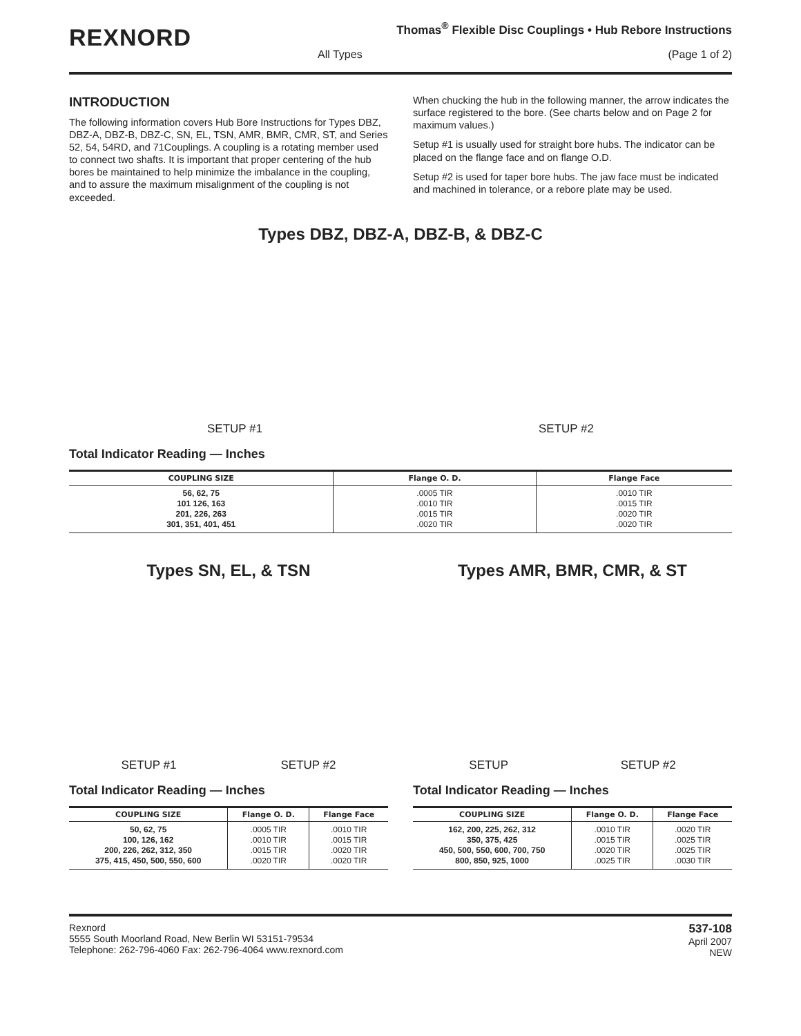REXNORD
Thomas<sup>®</sup> Flexible Disc Couplings • Hub Rebore Instructions
All Types (Page 1 of 2)
INTRODUCTION
The following information covers Hub Bore Instructions for Types DBZ, DBZ-A, DBZ-B, DBZ-C, SN, EL, TSN, AMR, BMR, CMR, ST, and Series 52, 54, 54RD, and 71Couplings. A coupling is a rotating member used to connect two shafts. It is important that proper centering of the hub bores be maintained to help minimize the imbalance in the coupling, and to assure the maximum misalignment of the coupling is not exceeded.
When chucking the hub in the following manner, the arrow indicates the surface registered to the bore. (See charts below and on Page 2 for maximum values.)
Setup #1 is usually used for straight bore hubs. The indicator can be placed on the flange face and on flange O.D.
Setup #2 is used for taper bore hubs. The jaw face must be indicated and machined in tolerance, or a rebore plate may be used.
Types DBZ, DBZ-A, DBZ-B, & DBZ-C
SETUP #1 SETUP #2
Total Indicator Reading — Inches
| COUPLING SIZE | Flange O. D. | Flange Face |
| --- | --- | --- |
| 56, 62, 75 101 126, 163 201, 226, 263 301, 351, 401, 451 | .0005 TIR .0010 TIR .0015 TIR .0020 TIR | .0010 TIR .0015 TIR .0020 TIR .0020 TIR |
Types SN, EL, & TSN
SETUP #1 SETUP #2
Total Indicator Reading — Inches
| COUPLING SIZE | Flange O. D. | Flange Face |
| --- | --- | --- |
| 50, 62, 75 100, 126, 162 200, 226, 262, 312, 350 375, 415, 450, 500, 550, 600 | .0005 TIR .0010 TIR .0015 TIR .0020 TIR | .0010 TIR .0015 TIR .0020 TIR .0020 TIR |
Types AMR, BMR, CMR, & ST
SETUP SETUP #2
Total Indicator Reading — Inches
| COUPLING SIZE | Flange O. D. | Flange Face |
| --- | --- | --- |
| 162, 200, 225, 262, 312 350, 375, 425 450, 500, 550, 600, 700, 750 800, 850, 925, 1000 | .0010 TIR .0015 TIR .0020 TIR .0025 TIR | .0020 TIR .0025 TIR .0025 TIR .0030 TIR |
Rexnord
5555 South Moorland Road, New Berlin WI 53151-79534
Telephone: 262-796-4060 Fax: 262-796-4064 www.rexnord.com
537-108
April 2007
NEW